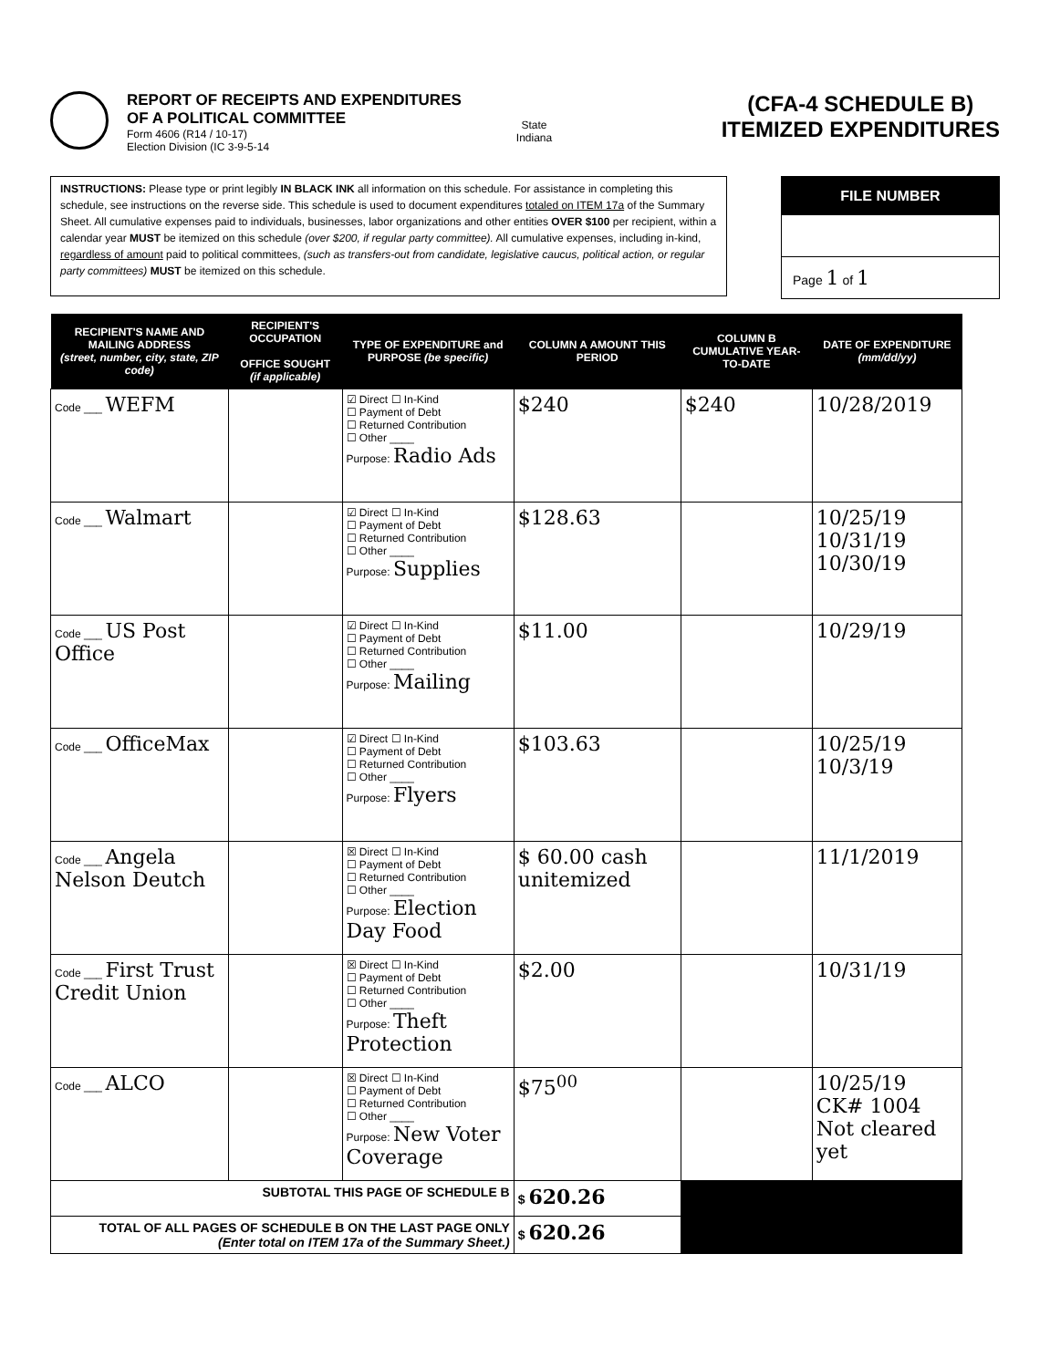REPORT OF RECEIPTS AND EXPENDITURES
OF A POLITICAL COMMITTEE
Form 4606 (R14 / 10-17)
Election Division (IC 3-9-5-14
State
Indiana
(CFA-4 SCHEDULE B)
ITEMIZED EXPENDITURES
INSTRUCTIONS: Please type or print legibly IN BLACK INK all information on this schedule. For assistance in completing this schedule, see instructions on the reverse side. This schedule is used to document expenditures totaled on ITEM 17a of the Summary Sheet. All cumulative expenses paid to individuals, businesses, labor organizations and other entities OVER $100 per recipient, within a calendar year MUST be itemized on this schedule (over $200, if regular party committee). All cumulative expenses, including in-kind, regardless of amount paid to political committees, (such as transfers-out from candidate, legislative caucus, political action, or regular party committees) MUST be itemized on this schedule.
FILE NUMBER
Page 1 of 1
| RECIPIENT'S NAME AND MAILING ADDRESS (street, number, city, state, ZIP code) | RECIPIENT'S OCCUPATION OFFICE SOUGHT (if applicable) | TYPE OF EXPENDITURE and PURPOSE (be specific) | COLUMN A AMOUNT THIS PERIOD | COLUMN B CUMULATIVE YEAR-TO-DATE | DATE OF EXPENDITURE (mm/dd/yy) |
| --- | --- | --- | --- | --- | --- |
| Code ___ WEFM | | ☑ Direct ☐ In-Kind ☐ Payment of Debt ☐ Returned Contribution ☐ Other ____ Purpose: Radio Ads | $240 | $240 | 10/28/2019 |
| Code ___ Walmart | | ☑ Direct ☐ In-Kind ☐ Payment of Debt ☐ Returned Contribution ☐ Other ____ Purpose: Supplies | $128.63 | | 10/25/19 10/31/19 10/30/19 |
| Code ___ US Post Office | | ☑ Direct ☐ In-Kind ☐ Payment of Debt ☐ Returned Contribution ☐ Other ____ Purpose: Mailing | $11.00 | | 10/29/19 |
| Code ___ OfficeMax | | ☑ Direct ☐ In-Kind ☐ Payment of Debt ☐ Returned Contribution ☐ Other ____ Purpose: Flyers | $103.63 | | 10/25/19 10/3/19 |
| Code ___ Angela Nelson Deutch | | ☒ Direct ☐ In-Kind ☐ Payment of Debt ☐ Returned Contribution ☐ Other ____ Purpose: Election Day Food | $ 60.00 cash unitemized | | 11/1/2019 |
| Code ___ First Trust Credit Union | | ☒ Direct ☐ In-Kind ☐ Payment of Debt ☐ Returned Contribution ☐ Other ____ Purpose: Theft Protection | $2.00 | | 10/31/19 |
| Code ___ ALCO | | ☒ Direct ☐ In-Kind ☐ Payment of Debt ☐ Returned Contribution ☐ Other ____ Purpose: New Voter Coverage | $75<sup>00</sup> | | 10/25/19 CK# 1004 Not cleared yet |
| SUBTOTAL THIS PAGE OF SCHEDULE B | | | $ 620.26 | | |
| TOTAL OF ALL PAGES OF SCHEDULE B ON THE LAST PAGE ONLY (Enter total on ITEM 17a of the Summary Sheet.) | | | $ 620.26 | | |